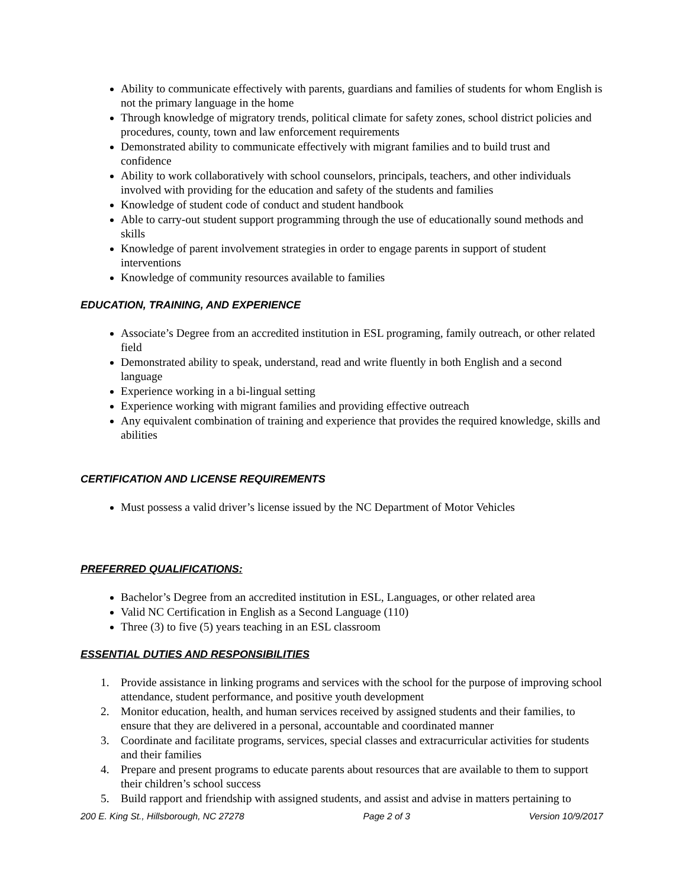Ability to communicate effectively with parents, guardians and families of students for whom English is not the primary language in the home
Through knowledge of migratory trends, political climate for safety zones, school district policies and procedures, county, town and law enforcement requirements
Demonstrated ability to communicate effectively with migrant families and to build trust and confidence
Ability to work collaboratively with school counselors, principals, teachers, and other individuals involved with providing for the education and safety of the students and families
Knowledge of student code of conduct and student handbook
Able to carry-out student support programming through the use of educationally sound methods and skills
Knowledge of parent involvement strategies in order to engage parents in support of student interventions
Knowledge of community resources available to families
EDUCATION, TRAINING, AND EXPERIENCE
Associate’s Degree from an accredited institution in ESL programing, family outreach, or other related field
Demonstrated ability to speak, understand, read and write fluently in both English and a second language
Experience working in a bi-lingual setting
Experience working with migrant families and providing effective outreach
Any equivalent combination of training and experience that provides the required knowledge, skills and abilities
CERTIFICATION AND LICENSE REQUIREMENTS
Must possess a valid driver’s license issued by the NC Department of Motor Vehicles
PREFERRED QUALIFICATIONS:
Bachelor’s Degree from an accredited institution in ESL, Languages, or other related area
Valid NC Certification in English as a Second Language (110)
Three (3) to five (5) years teaching in an ESL classroom
ESSENTIAL DUTIES AND RESPONSIBILITIES
1. Provide assistance in linking programs and services with the school for the purpose of improving school attendance, student performance, and positive youth development
2. Monitor education, health, and human services received by assigned students and their families, to ensure that they are delivered in a personal, accountable and coordinated manner
3. Coordinate and facilitate programs, services, special classes and extracurricular activities for students and their families
4. Prepare and present programs to educate parents about resources that are available to them to support their children’s school success
5. Build rapport and friendship with assigned students, and assist and advise in matters pertaining to
200 E. King St., Hillsborough, NC 27278 Page 2 of 3 Version 10/9/2017